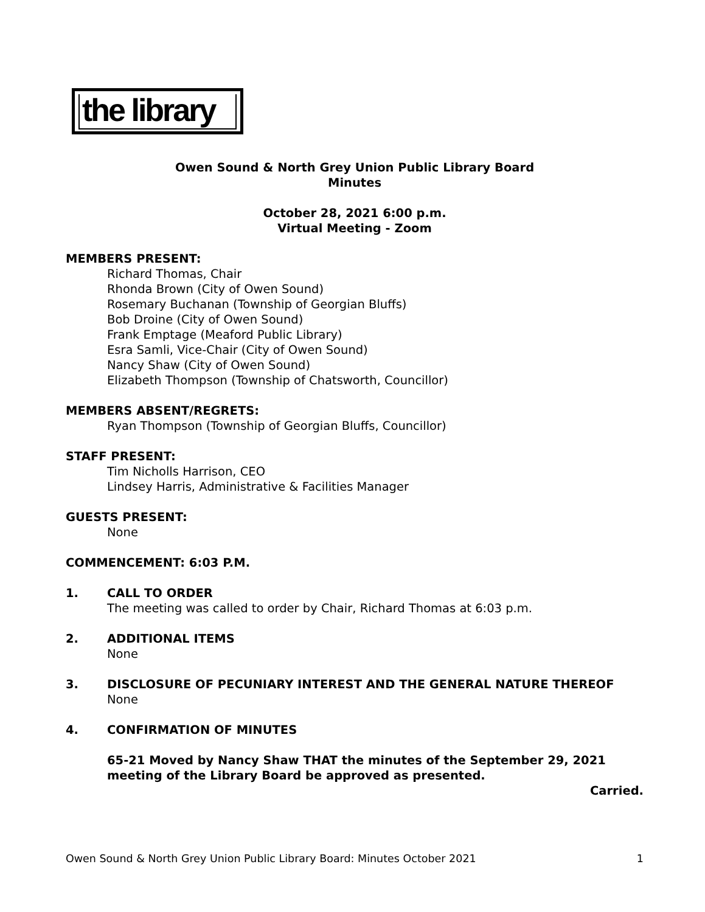the library
Owen Sound & North Grey Union Public Library Board
Minutes
October 28, 2021 6:00 p.m.
Virtual Meeting - Zoom
MEMBERS PRESENT:
Richard Thomas, Chair
Rhonda Brown (City of Owen Sound)
Rosemary Buchanan (Township of Georgian Bluffs)
Bob Droine (City of Owen Sound)
Frank Emptage (Meaford Public Library)
Esra Samli, Vice-Chair (City of Owen Sound)
Nancy Shaw (City of Owen Sound)
Elizabeth Thompson (Township of Chatsworth, Councillor)
MEMBERS ABSENT/REGRETS:
Ryan Thompson (Township of Georgian Bluffs, Councillor)
STAFF PRESENT:
Tim Nicholls Harrison, CEO
Lindsey Harris, Administrative & Facilities Manager
GUESTS PRESENT:
None
COMMENCEMENT: 6:03 P.M.
1. CALL TO ORDER
The meeting was called to order by Chair, Richard Thomas at 6:03 p.m.
2. ADDITIONAL ITEMS
None
3. DISCLOSURE OF PECUNIARY INTEREST AND THE GENERAL NATURE THEREOF
None
4. CONFIRMATION OF MINUTES
65-21 Moved by Nancy Shaw THAT the minutes of the September 29, 2021 meeting of the Library Board be approved as presented.
Carried.
Owen Sound & North Grey Union Public Library Board: Minutes October 2021 1